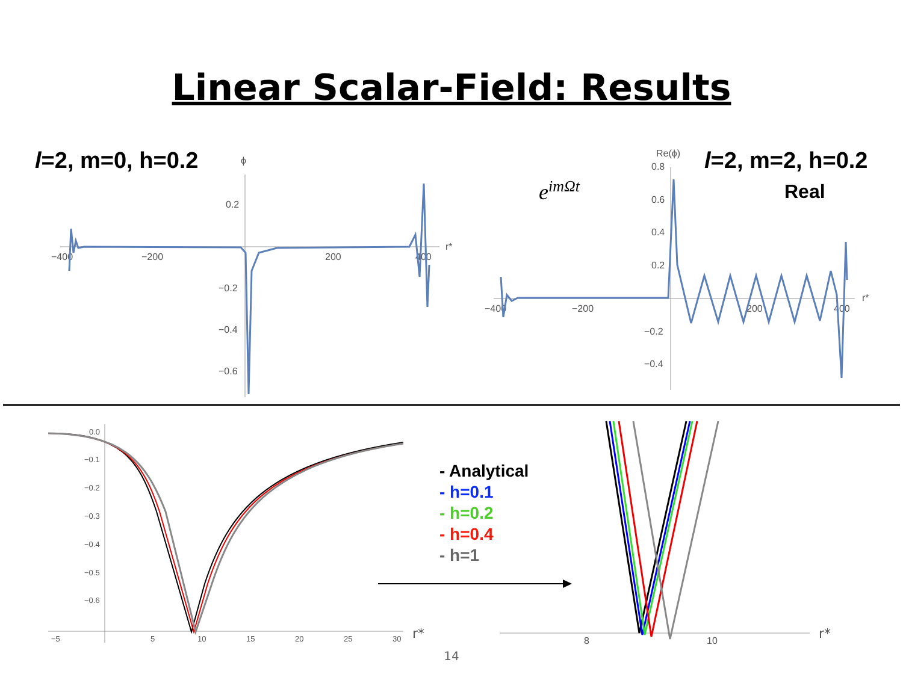Linear Scalar-Field: Results
l=2, m=0, h=0.2 l=2, m=2, h=0.2
Real
e<sup>imΩt</sup>
ϕ
0.2
−0.2
−0.4
−0.6
−400
−200
200
400
r*
Re(ϕ)
0.8
0.6
0.4
0.2
−0.2
−0.4
−400
−200
200
400
r*
0.0
−0.1
−0.2
−0.3
−0.4
−0.5
−0.6
−5
5
10
15
20
25
30
r*
8
10
r*
- Analytical
- h=0.1
- h=0.2
- h=0.4
- h=1
14